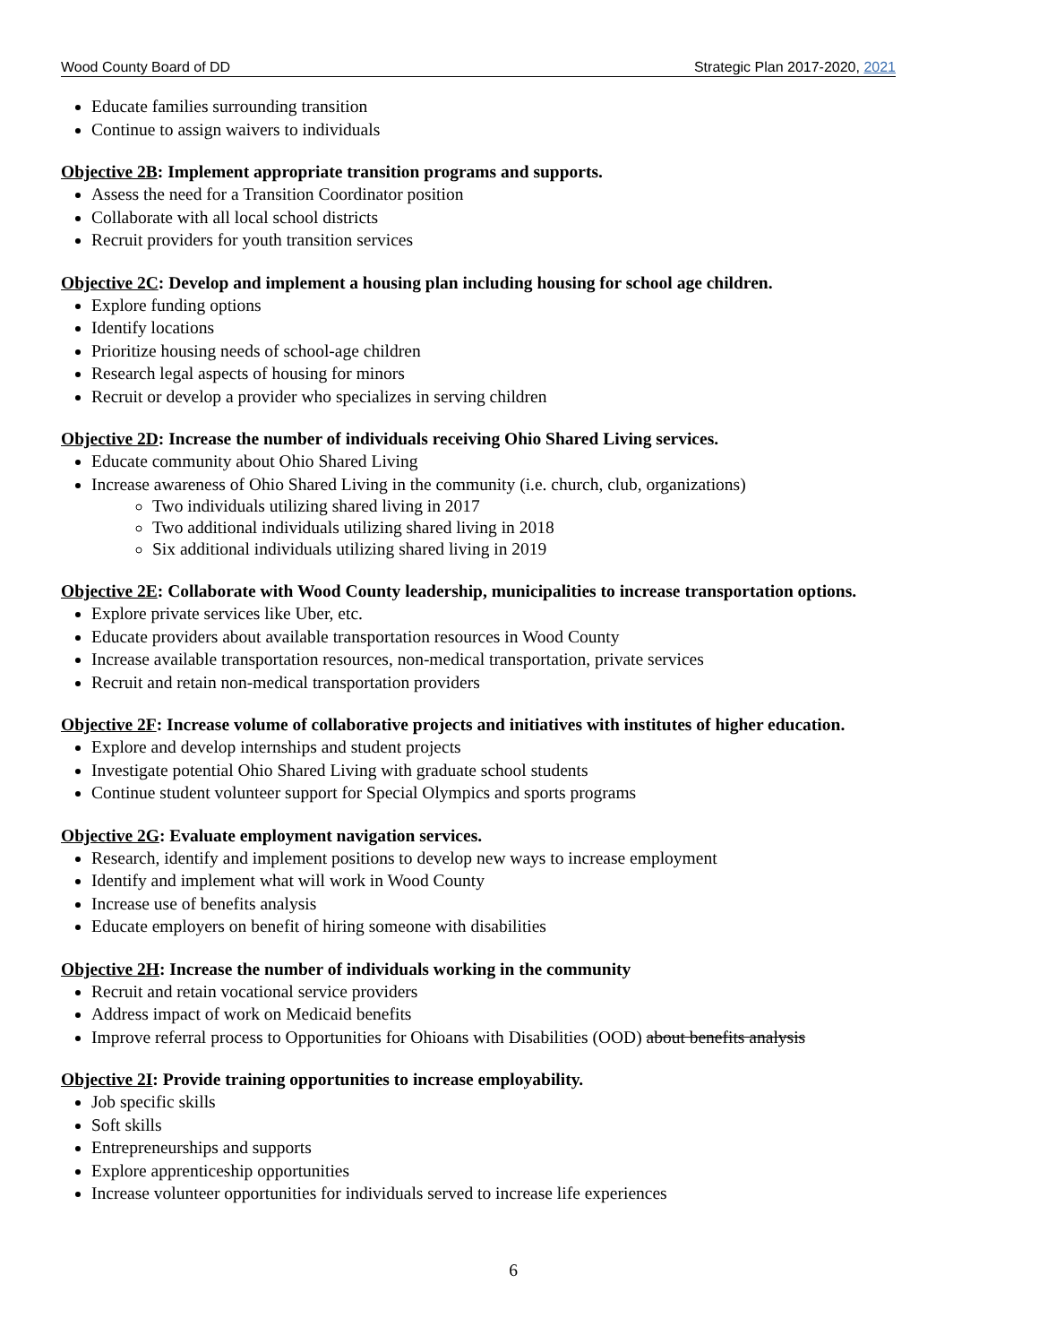Wood County Board of DD Strategic Plan 2017-2020, 2021
Educate families surrounding transition
Continue to assign waivers to individuals
Objective 2B: Implement appropriate transition programs and supports.
Assess the need for a Transition Coordinator position
Collaborate with all local school districts
Recruit providers for youth transition services
Objective 2C: Develop and implement a housing plan including housing for school age children.
Explore funding options
Identify locations
Prioritize housing needs of school-age children
Research legal aspects of housing for minors
Recruit or develop a provider who specializes in serving children
Objective 2D: Increase the number of individuals receiving Ohio Shared Living services.
Educate community about Ohio Shared Living
Increase awareness of Ohio Shared Living in the community (i.e. church, club, organizations)
Two individuals utilizing shared living in 2017
Two additional individuals utilizing shared living in 2018
Six additional individuals utilizing shared living in 2019
Objective 2E: Collaborate with Wood County leadership, municipalities to increase transportation options.
Explore private services like Uber, etc.
Educate providers about available transportation resources in Wood County
Increase available transportation resources, non-medical transportation, private services
Recruit and retain non-medical transportation providers
Objective 2F: Increase volume of collaborative projects and initiatives with institutes of higher education.
Explore and develop internships and student projects
Investigate potential Ohio Shared Living with graduate school students
Continue student volunteer support for Special Olympics and sports programs
Objective 2G: Evaluate employment navigation services.
Research, identify and implement positions to develop new ways to increase employment
Identify and implement what will work in Wood County
Increase use of benefits analysis
Educate employers on benefit of hiring someone with disabilities
Objective 2H: Increase the number of individuals working in the community
Recruit and retain vocational service providers
Address impact of work on Medicaid benefits
Improve referral process to Opportunities for Ohioans with Disabilities (OOD) about benefits analysis
Objective 2I: Provide training opportunities to increase employability.
Job specific skills
Soft skills
Entrepreneurships and supports
Explore apprenticeship opportunities
Increase volunteer opportunities for individuals served to increase life experiences
6